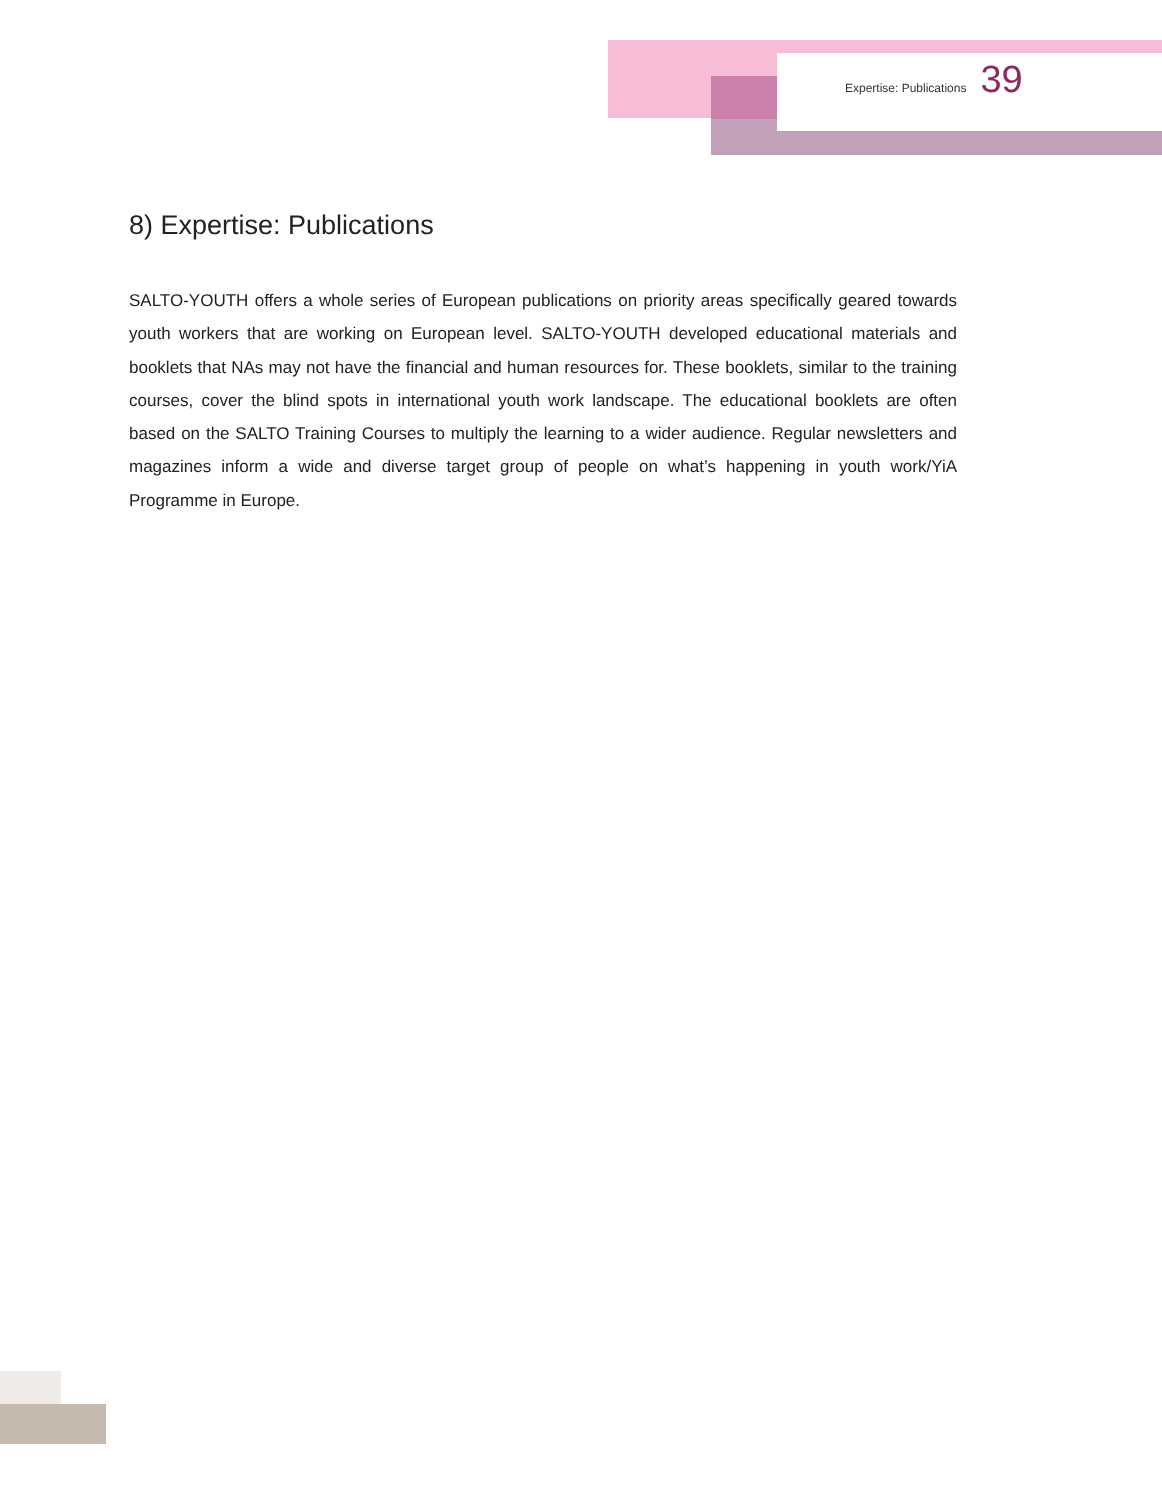Expertise: Publications 39
8) Expertise: Publications
SALTO-YOUTH offers a whole series of European publications on priority areas specifically geared towards youth workers that are working on European level. SALTO-YOUTH developed educational materials and booklets that NAs may not have the financial and human resources for. These booklets, similar to the training courses, cover the blind spots in international youth work landscape. The educational booklets are often based on the SALTO Training Courses to multiply the learning to a wider audience. Regular newsletters and magazines inform a wide and diverse target group of people on what’s happening in youth work/YiA Programme in Europe.